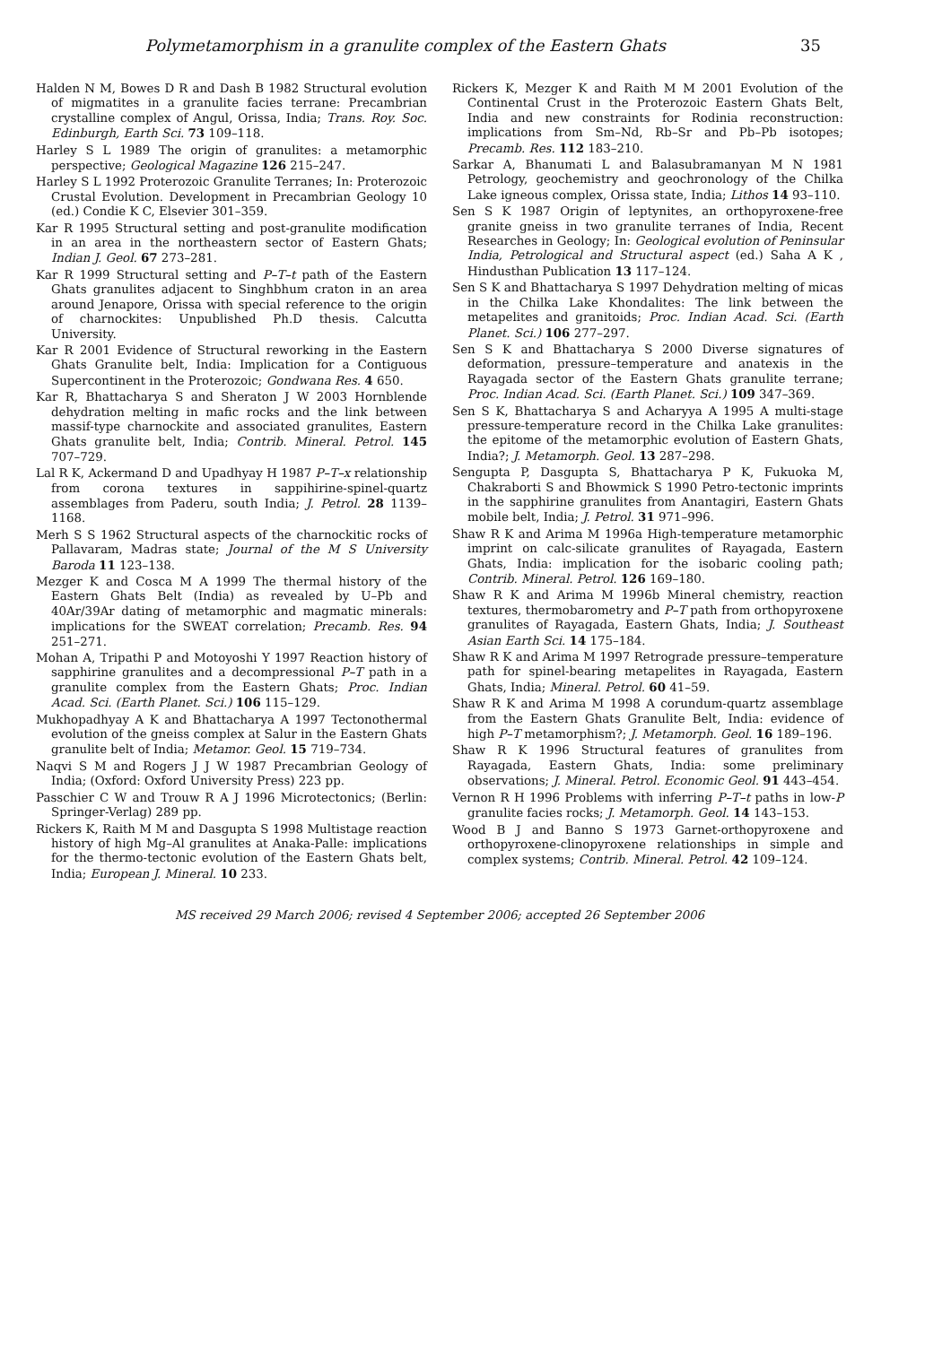Polymetamorphism in a granulite complex of the Eastern Ghats 35
Halden N M, Bowes D R and Dash B 1982 Structural evolution of migmatites in a granulite facies terrane: Precambrian crystalline complex of Angul, Orissa, India; Trans. Roy. Soc. Edinburgh, Earth Sci. 73 109–118.
Harley S L 1989 The origin of granulites: a metamorphic perspective; Geological Magazine 126 215–247.
Harley S L 1992 Proterozoic Granulite Terranes; In: Proterozoic Crustal Evolution. Development in Precambrian Geology 10 (ed.) Condie K C, Elsevier 301–359.
Kar R 1995 Structural setting and post-granulite modification in an area in the northeastern sector of Eastern Ghats; Indian J. Geol. 67 273–281.
Kar R 1999 Structural setting and P–T–t path of the Eastern Ghats granulites adjacent to Singhbhum craton in an area around Jenapore, Orissa with special reference to the origin of charnockites: Unpublished Ph.D thesis. Calcutta University.
Kar R 2001 Evidence of Structural reworking in the Eastern Ghats Granulite belt, India: Implication for a Contiguous Supercontinent in the Proterozoic; Gondwana Res. 4 650.
Kar R, Bhattacharya S and Sheraton J W 2003 Hornblende dehydration melting in mafic rocks and the link between massif-type charnockite and associated granulites, Eastern Ghats granulite belt, India; Contrib. Mineral. Petrol. 145 707–729.
Lal R K, Ackermand D and Upadhyay H 1987 P–T–x relationship from corona textures in sappihirine-spinel-quartz assemblages from Paderu, south India; J. Petrol. 28 1139–1168.
Merh S S 1962 Structural aspects of the charnockitic rocks of Pallavaram, Madras state; Journal of the M S University Baroda 11 123–138.
Mezger K and Cosca M A 1999 The thermal history of the Eastern Ghats Belt (India) as revealed by U–Pb and 40Ar/39Ar dating of metamorphic and magmatic minerals: implications for the SWEAT correlation; Precamb. Res. 94 251–271.
Mohan A, Tripathi P and Motoyoshi Y 1997 Reaction history of sapphirine granulites and a decompressional P–T path in a granulite complex from the Eastern Ghats; Proc. Indian Acad. Sci. (Earth Planet. Sci.) 106 115–129.
Mukhopadhyay A K and Bhattacharya A 1997 Tectonothermal evolution of the gneiss complex at Salur in the Eastern Ghats granulite belt of India; Metamor. Geol. 15 719–734.
Naqvi S M and Rogers J J W 1987 Precambrian Geology of India; (Oxford: Oxford University Press) 223 pp.
Passchier C W and Trouw R A J 1996 Microtectonics; (Berlin: Springer-Verlag) 289 pp.
Rickers K, Raith M M and Dasgupta S 1998 Multistage reaction history of high Mg–Al granulites at Anaka-Palle: implications for the thermo-tectonic evolution of the Eastern Ghats belt, India; European J. Mineral. 10 233.
Rickers K, Mezger K and Raith M M 2001 Evolution of the Continental Crust in the Proterozoic Eastern Ghats Belt, India and new constraints for Rodinia reconstruction: implications from Sm–Nd, Rb–Sr and Pb–Pb isotopes; Precamb. Res. 112 183–210.
Sarkar A, Bhanumati L and Balasubramanyan M N 1981 Petrology, geochemistry and geochronology of the Chilka Lake igneous complex, Orissa state, India; Lithos 14 93–110.
Sen S K 1987 Origin of leptynites, an orthopyroxene-free granite gneiss in two granulite terranes of India, Recent Researches in Geology; In: Geological evolution of Peninsular India, Petrological and Structural aspect (ed.) Saha A K , Hindusthan Publication 13 117–124.
Sen S K and Bhattacharya S 1997 Dehydration melting of micas in the Chilka Lake Khondalites: The link between the metapelites and granitoids; Proc. Indian Acad. Sci. (Earth Planet. Sci.) 106 277–297.
Sen S K and Bhattacharya S 2000 Diverse signatures of deformation, pressure–temperature and anatexis in the Rayagada sector of the Eastern Ghats granulite terrane; Proc. Indian Acad. Sci. (Earth Planet. Sci.) 109 347–369.
Sen S K, Bhattacharya S and Acharyya A 1995 A multi-stage pressure-temperature record in the Chilka Lake granulites: the epitome of the metamorphic evolution of Eastern Ghats, India?; J. Metamorph. Geol. 13 287–298.
Sengupta P, Dasgupta S, Bhattacharya P K, Fukuoka M, Chakraborti S and Bhowmick S 1990 Petro-tectonic imprints in the sapphirine granulites from Anantagiri, Eastern Ghats mobile belt, India; J. Petrol. 31 971–996.
Shaw R K and Arima M 1996a High-temperature metamorphic imprint on calc-silicate granulites of Rayagada, Eastern Ghats, India: implication for the isobaric cooling path; Contrib. Mineral. Petrol. 126 169–180.
Shaw R K and Arima M 1996b Mineral chemistry, reaction textures, thermobarometry and P–T path from orthopyroxene granulites of Rayagada, Eastern Ghats, India; J. Southeast Asian Earth Sci. 14 175–184.
Shaw R K and Arima M 1997 Retrograde pressure–temperature path for spinel-bearing metapelites in Rayagada, Eastern Ghats, India; Mineral. Petrol. 60 41–59.
Shaw R K and Arima M 1998 A corundum-quartz assemblage from the Eastern Ghats Granulite Belt, India: evidence of high P–T metamorphism?; J. Metamorph. Geol. 16 189–196.
Shaw R K 1996 Structural features of granulites from Rayagada, Eastern Ghats, India: some preliminary observations; J. Mineral. Petrol. Economic Geol. 91 443–454.
Vernon R H 1996 Problems with inferring P–T–t paths in low-P granulite facies rocks; J. Metamorph. Geol. 14 143–153.
Wood B J and Banno S 1973 Garnet-orthopyroxene and orthopyroxene-clinopyroxene relationships in simple and complex systems; Contrib. Mineral. Petrol. 42 109–124.
MS received 29 March 2006; revised 4 September 2006; accepted 26 September 2006